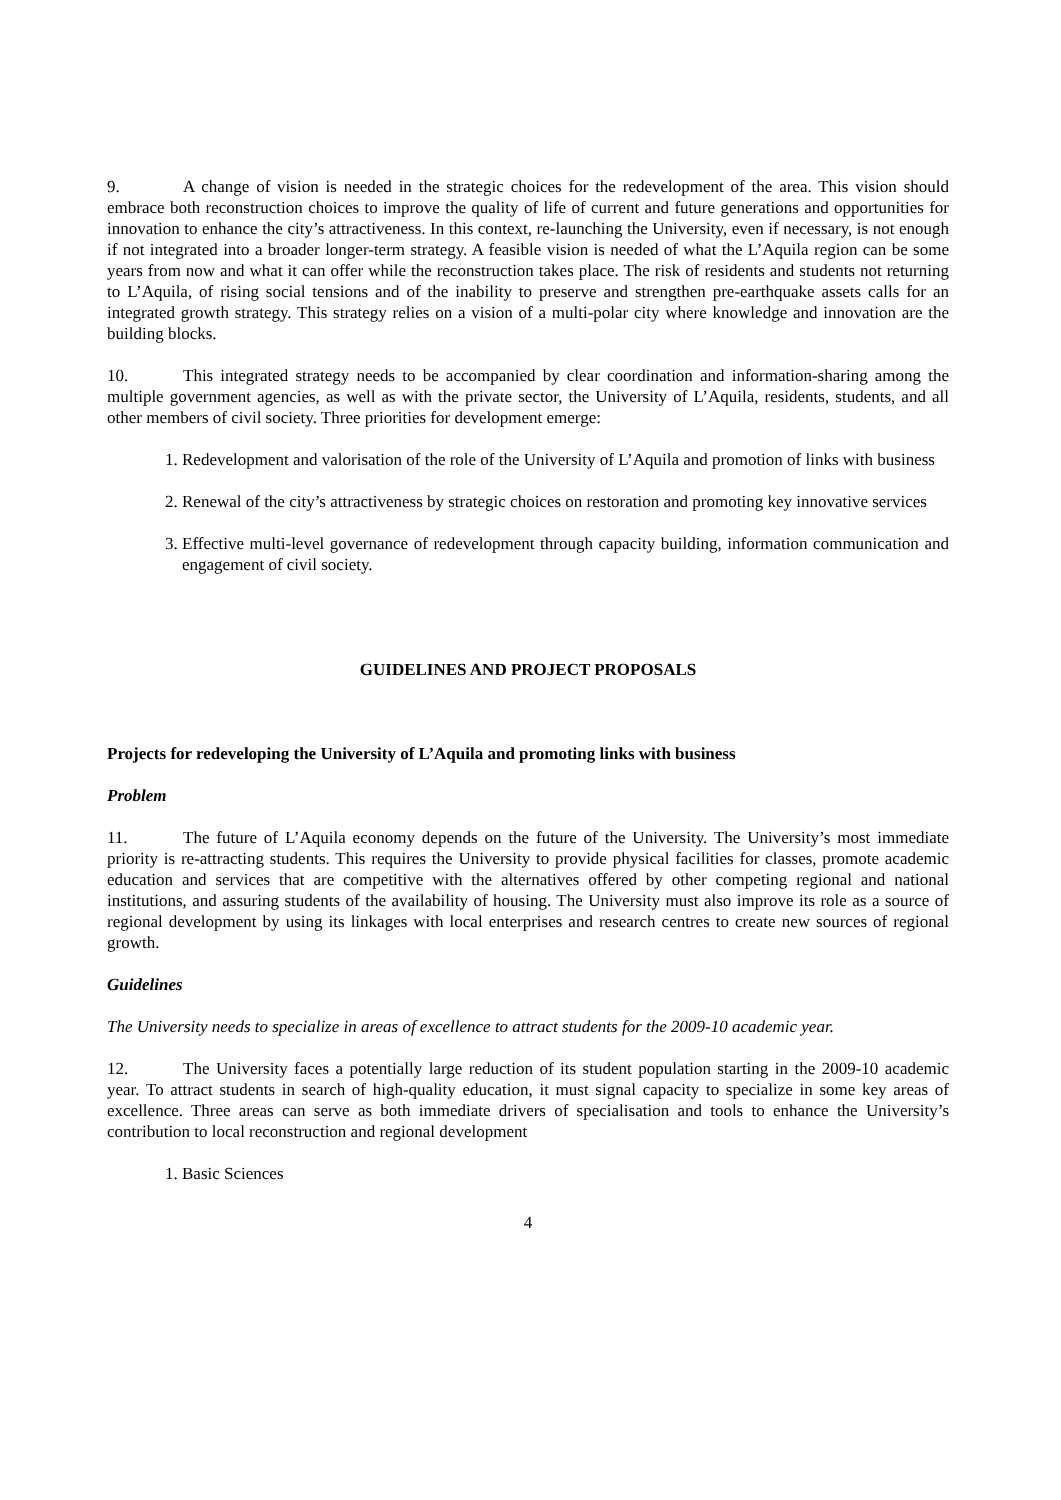9. A change of vision is needed in the strategic choices for the redevelopment of the area. This vision should embrace both reconstruction choices to improve the quality of life of current and future generations and opportunities for innovation to enhance the city’s attractiveness. In this context, re-launching the University, even if necessary, is not enough if not integrated into a broader longer-term strategy. A feasible vision is needed of what the L’Aquila region can be some years from now and what it can offer while the reconstruction takes place. The risk of residents and students not returning to L’Aquila, of rising social tensions and of the inability to preserve and strengthen pre-earthquake assets calls for an integrated growth strategy. This strategy relies on a vision of a multi-polar city where knowledge and innovation are the building blocks.
10. This integrated strategy needs to be accompanied by clear coordination and information-sharing among the multiple government agencies, as well as with the private sector, the University of L’Aquila, residents, students, and all other members of civil society. Three priorities for development emerge:
1. Redevelopment and valorisation of the role of the University of L’Aquila and promotion of links with business
2. Renewal of the city’s attractiveness by strategic choices on restoration and promoting key innovative services
3. Effective multi-level governance of redevelopment through capacity building, information communication and engagement of civil society.
GUIDELINES AND PROJECT PROPOSALS
Projects for redeveloping the University of L’Aquila and promoting links with business
Problem
11. The future of L’Aquila economy depends on the future of the University. The University’s most immediate priority is re-attracting students. This requires the University to provide physical facilities for classes, promote academic education and services that are competitive with the alternatives offered by other competing regional and national institutions, and assuring students of the availability of housing. The University must also improve its role as a source of regional development by using its linkages with local enterprises and research centres to create new sources of regional growth.
Guidelines
The University needs to specialize in areas of excellence to attract students for the 2009-10 academic year.
12. The University faces a potentially large reduction of its student population starting in the 2009-10 academic year. To attract students in search of high-quality education, it must signal capacity to specialize in some key areas of excellence. Three areas can serve as both immediate drivers of specialisation and tools to enhance the University’s contribution to local reconstruction and regional development
1. Basic Sciences
4